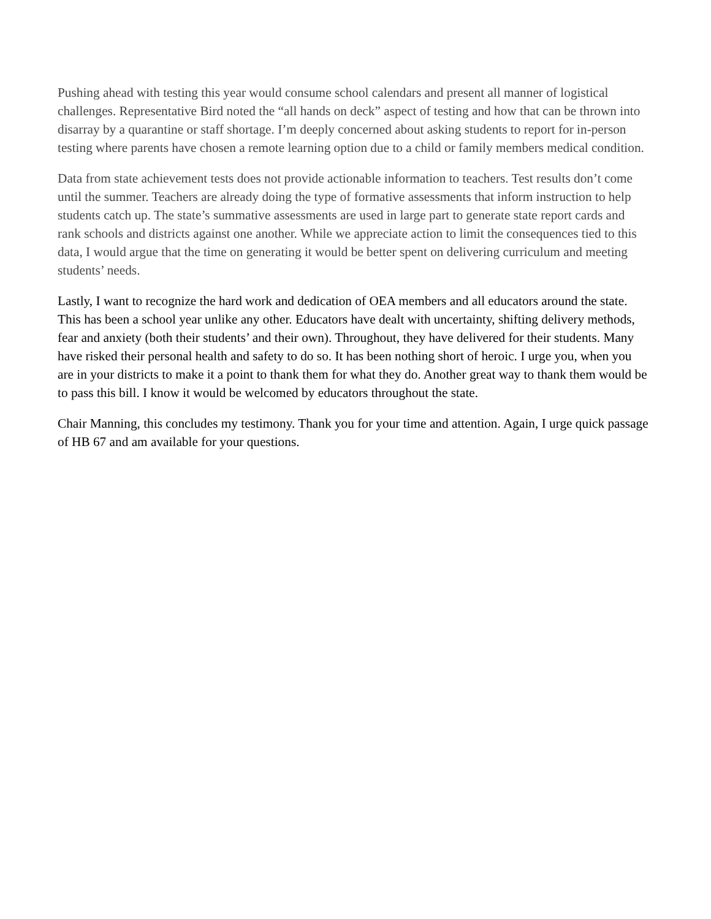Pushing ahead with testing this year would consume school calendars and present all manner of logistical challenges. Representative Bird noted the “all hands on deck” aspect of testing and how that can be thrown into disarray by a quarantine or staff shortage. I’m deeply concerned about asking students to report for in-person testing where parents have chosen a remote learning option due to a child or family members medical condition.
Data from state achievement tests does not provide actionable information to teachers. Test results don’t come until the summer. Teachers are already doing the type of formative assessments that inform instruction to help students catch up. The state’s summative assessments are used in large part to generate state report cards and rank schools and districts against one another. While we appreciate action to limit the consequences tied to this data, I would argue that the time on generating it would be better spent on delivering curriculum and meeting students’ needs.
Lastly, I want to recognize the hard work and dedication of OEA members and all educators around the state. This has been a school year unlike any other. Educators have dealt with uncertainty, shifting delivery methods, fear and anxiety (both their students’ and their own). Throughout, they have delivered for their students. Many have risked their personal health and safety to do so. It has been nothing short of heroic. I urge you, when you are in your districts to make it a point to thank them for what they do. Another great way to thank them would be to pass this bill. I know it would be welcomed by educators throughout the state.
Chair Manning, this concludes my testimony. Thank you for your time and attention. Again, I urge quick passage of HB 67 and am available for your questions.